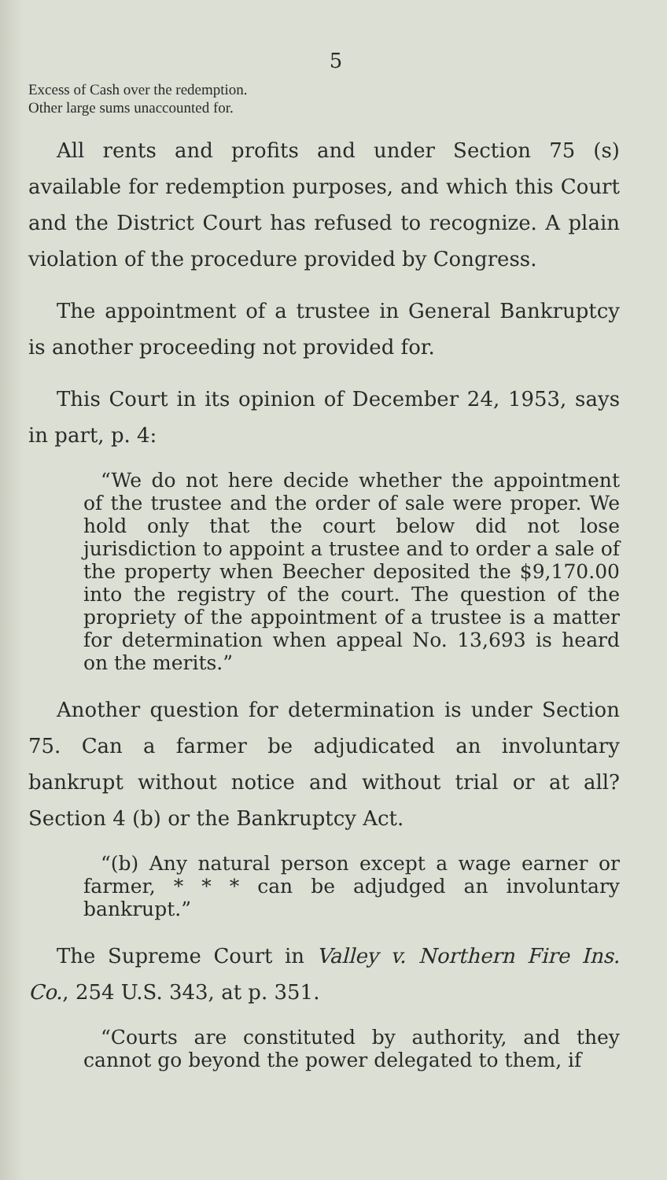5
Excess of Cash over the redemption.
Other large sums unaccounted for.
All rents and profits and under Section 75 (s) available for redemption purposes, and which this Court and the District Court has refused to recognize. A plain violation of the procedure provided by Congress.
The appointment of a trustee in General Bankruptcy is another proceeding not provided for.
This Court in its opinion of December 24, 1953, says in part, p. 4:
“We do not here decide whether the appointment of the trustee and the order of sale were proper. We hold only that the court below did not lose jurisdiction to appoint a trustee and to order a sale of the property when Beecher deposited the $9,170.00 into the registry of the court. The question of the propriety of the appointment of a trustee is a matter for determination when appeal No. 13,693 is heard on the merits.”
Another question for determination is under Section 75. Can a farmer be adjudicated an involuntary bankrupt without notice and without trial or at all? Section 4 (b) or the Bankruptcy Act.
“(b) Any natural person except a wage earner or farmer, * * * can be adjudged an involuntary bankrupt.”
The Supreme Court in Valley v. Northern Fire Ins. Co., 254 U.S. 343, at p. 351.
“Courts are constituted by authority, and they cannot go beyond the power delegated to them, if